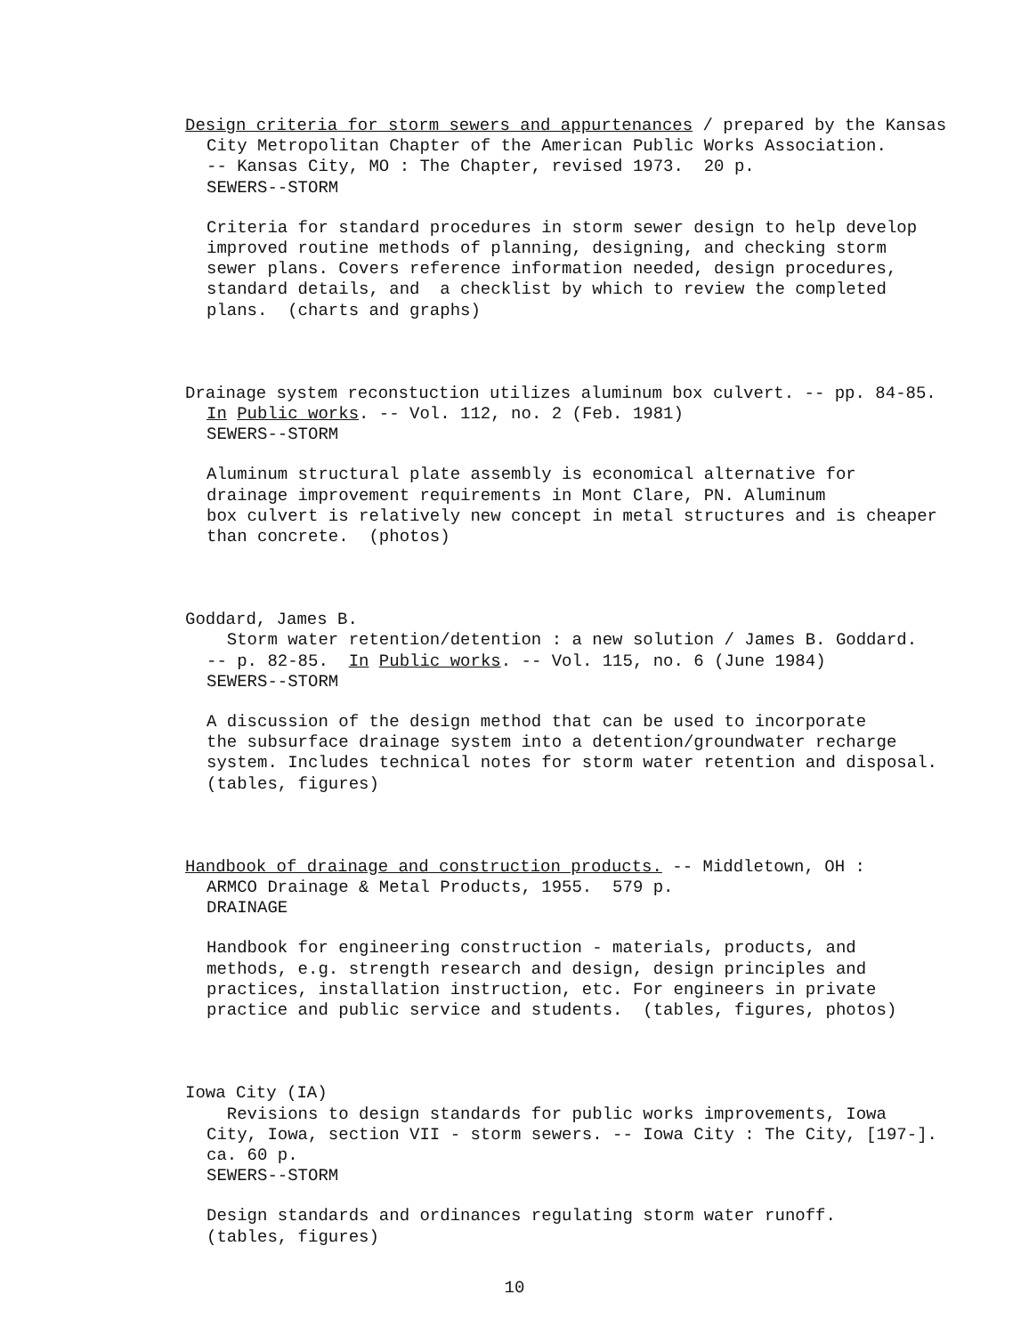Design criteria for storm sewers and appurtenances / prepared by the Kansas
City Metropolitan Chapter of the American Public Works Association. -- Kansas City, MO : The Chapter, revised 1973. 20 p. SEWERS--STORM
Criteria for standard procedures in storm sewer design to help develop improved routine methods of planning, designing, and checking storm sewer plans. Covers reference information needed, design procedures, standard details, and a checklist by which to review the completed plans. (charts and graphs)
Drainage system reconstuction utilizes aluminum box culvert. -- pp. 84-85.
In Public works. -- Vol. 112, no. 2 (Feb. 1981) SEWERS--STORM
Aluminum structural plate assembly is economical alternative for drainage improvement requirements in Mont Clare, PN. Aluminum box culvert is relatively new concept in metal structures and is cheaper than concrete. (photos)
Goddard, James B.
Storm water retention/detention : a new solution / James B. Goddard. -- p. 82-85. In Public works. -- Vol. 115, no. 6 (June 1984) SEWERS--STORM
A discussion of the design method that can be used to incorporate the subsurface drainage system into a detention/groundwater recharge system. Includes technical notes for storm water retention and disposal. (tables, figures)
Handbook of drainage and construction products. -- Middletown, OH :
ARMCO Drainage & Metal Products, 1955. 579 p. DRAINAGE
Handbook for engineering construction - materials, products, and methods, e.g. strength research and design, design principles and practices, installation instruction, etc. For engineers in private practice and public service and students. (tables, figures, photos)
Iowa City (IA)
Revisions to design standards for public works improvements, Iowa City, Iowa, section VII - storm sewers. -- Iowa City : The City, [197-]. ca. 60 p. SEWERS--STORM
Design standards and ordinances regulating storm water runoff. (tables, figures)
10